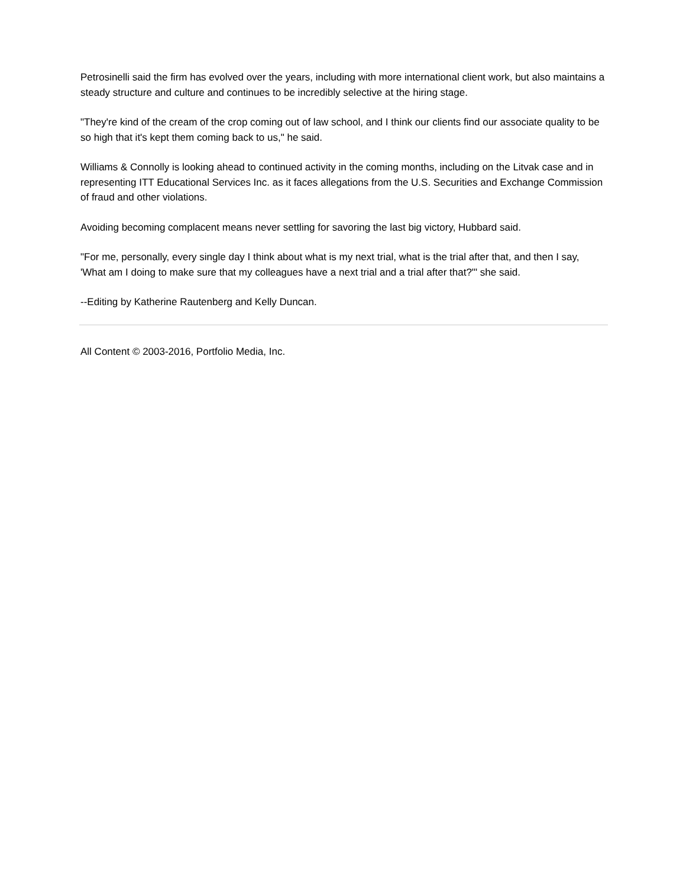Petrosinelli said the firm has evolved over the years, including with more international client work, but also maintains a steady structure and culture and continues to be incredibly selective at the hiring stage.
"They're kind of the cream of the crop coming out of law school, and I think our clients find our associate quality to be so high that it's kept them coming back to us," he said.
Williams & Connolly is looking ahead to continued activity in the coming months, including on the Litvak case and in representing ITT Educational Services Inc. as it faces allegations from the U.S. Securities and Exchange Commission of fraud and other violations.
Avoiding becoming complacent means never settling for savoring the last big victory, Hubbard said.
"For me, personally, every single day I think about what is my next trial, what is the trial after that, and then I say, 'What am I doing to make sure that my colleagues have a next trial and a trial after that?'" she said.
--Editing by Katherine Rautenberg and Kelly Duncan.
All Content © 2003-2016, Portfolio Media, Inc.